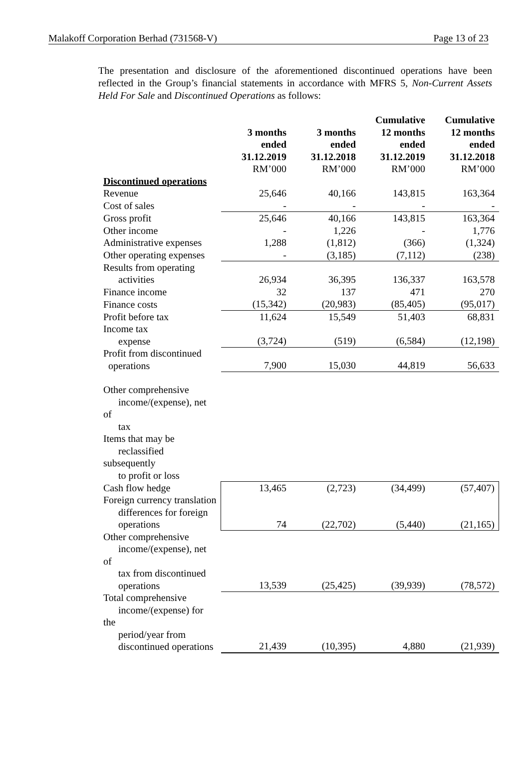Malakoff Corporation Berhad (731568-V) Page 13 of 23
The presentation and disclosure of the aforementioned discontinued operations have been reflected in the Group’s financial statements in accordance with MFRS 5, Non-Current Assets Held For Sale and Discontinued Operations as follows:
| | 3 months ended 31.12.2019 RM’000 | 3 months ended 31.12.2018 RM’000 | Cumulative 12 months ended 31.12.2019 RM’000 | Cumulative 12 months ended 31.12.2018 RM’000 |
| Discontinued operations | | | | |
| Revenue | 25,646 | 40,166 | 143,815 | 163,364 |
| Cost of sales | - | - | - | - |
| Gross profit | 25,646 | 40,166 | 143,815 | 163,364 |
| Other income | - | 1,226 | - | 1,776 |
| Administrative expenses | 1,288 | (1,812) | (366) | (1,324) |
| Other operating expenses | - | (3,185) | (7,112) | (238) |
| Results from operating activities | 26,934 | 36,395 | 136,337 | 163,578 |
| Finance income | 32 | 137 | 471 | 270 |
| Finance costs | (15,342) | (20,983) | (85,405) | (95,017) |
| Profit before tax | 11,624 | 15,549 | 51,403 | 68,831 |
| Income tax expense | (3,724) | (519) | (6,584) | (12,198) |
| Profit from discontinued operations | 7,900 | 15,030 | 44,819 | 56,633 |
| Other comprehensive income/(expense), net of tax | | | | |
| Items that may be reclassified subsequently to profit or loss | | | | |
| Cash flow hedge | 13,465 | (2,723) | (34,499) | (57,407) |
| Foreign currency translation differences for foreign operations | 74 | (22,702) | (5,440) | (21,165) |
| Other comprehensive income/(expense), net of tax from discontinued operations | 13,539 | (25,425) | (39,939) | (78,572) |
| Total comprehensive income/(expense) for the period/year from discontinued operations | 21,439 | (10,395) | 4,880 | (21,939) |